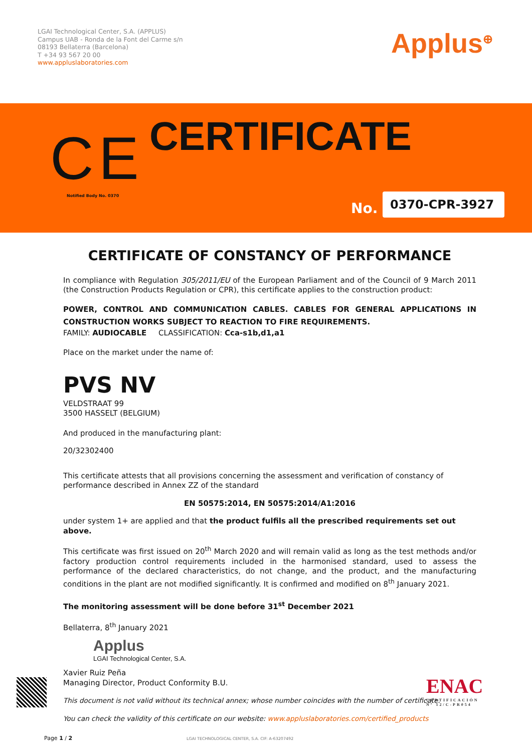LGAI Technological Center, S.A. (APPLUS)
Campus UAB - Ronda de la Font del Carme s/n
08193 Bellaterra (Barcelona)
T +34 93 567 20 00
www.appluslaboratories.com
Applus<sup>⊕</sup>
CERTIFICATE
CE
Notified Body No. 0370
No.
0370-CPR-3927
CERTIFICATE OF CONSTANCY OF PERFORMANCE
In compliance with Regulation 305/2011/EU of the European Parliament and of the Council of 9 March 2011 (the Construction Products Regulation or CPR), this certificate applies to the construction product:
POWER, CONTROL AND COMMUNICATION CABLES. CABLES FOR GENERAL APPLICATIONS IN CONSTRUCTION WORKS SUBJECT TO REACTION TO FIRE REQUIREMENTS.
FAMILY: AUDIOCABLE CLASSIFICATION: Cca-s1b,d1,a1
Place on the market under the name of:
PVS NV
VELDSTRAAT 99
3500 HASSELT (BELGIUM)
And produced in the manufacturing plant:
20/32302400
This certificate attests that all provisions concerning the assessment and verification of constancy of performance described in Annex ZZ of the standard
EN 50575:2014, EN 50575:2014/A1:2016
under system 1+ are applied and that the product fulfils all the prescribed requirements set out above.
This certificate was first issued on 20<sup>th</sup> March 2020 and will remain valid as long as the test methods and/or factory production control requirements included in the harmonised standard, used to assess the performance of the declared characteristics, do not change, and the product, and the manufacturing conditions in the plant are not modified significantly. It is confirmed and modified on 8<sup>th</sup> January 2021.
The monitoring assessment will be done before 31<sup>st</sup> December 2021
Bellaterra, 8<sup>th</sup> January 2021
Applus
LGAI Technological Center, S.A.
Xavier Ruiz Peña
Managing Director, Product Conformity B.U.
This document is not valid without its technical annex; whose number coincides with the number of certificate.
You can check the validity of this certificate on our website: www.appluslaboratories.com/certified_products
ENAC
CERTIFICACIÓN
Nº 12/C-PR054
Page 1 / 2
LGAI TECHNOLOGICAL CENTER, S.A. CIF: A-63207492